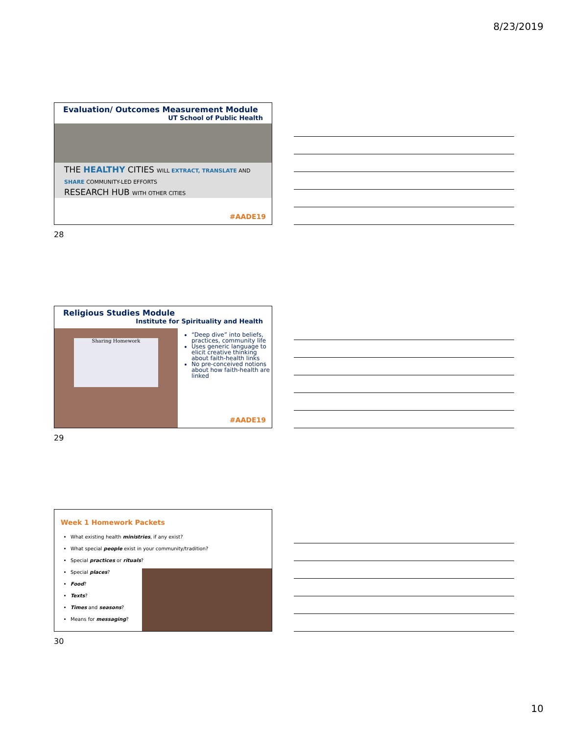8/23/2019
Evaluation/ Outcomes Measurement Module
UT School of Public Health
THE HEALTHY CITIES WILL EXTRACT, TRANSLATE AND SHARE COMMUNITY-LED EFFORTS
RESEARCH HUB WITH OTHER CITIES
#AADE19
28
Religious Studies Module
Institute for Spirituality and Health
Sharing Homework
“Deep dive” into beliefs, practices, community life
Uses generic language to elicit creative thinking about faith-health links
No pre-conceived notions about how faith-health are linked
#AADE19
29
Week 1 Homework Packets
What existing health ministries, if any exist?
What special people exist in your community/tradition?
Special practices or rituals?
Special places?
Food?
Texts?
Times and seasons?
Means for messaging?
30
10